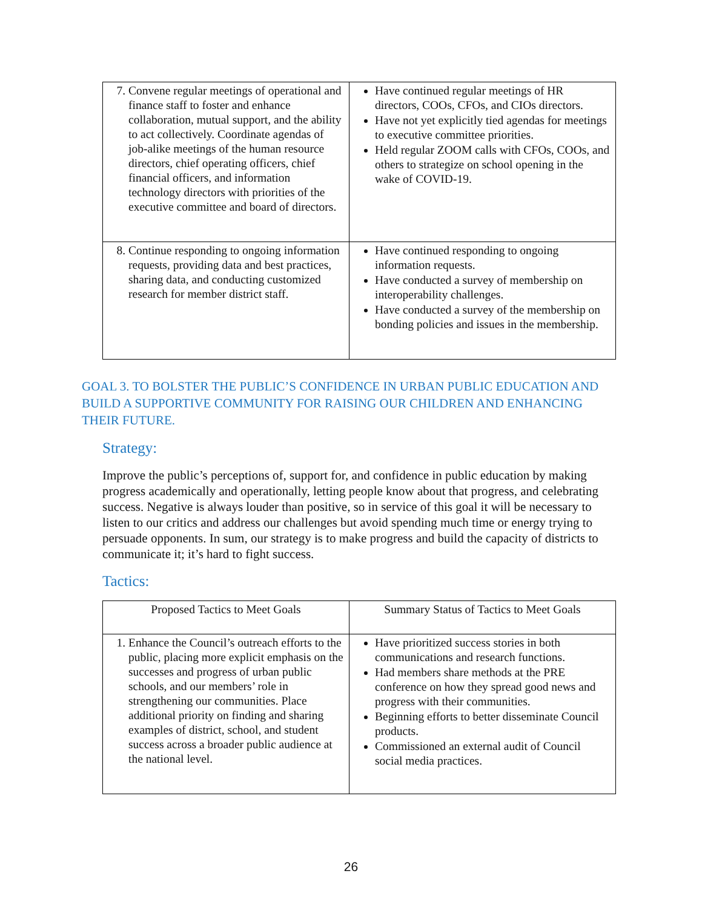| 7. Convene regular meetings of operational and finance staff to foster and enhance collaboration, mutual support, and the ability to act collectively. Coordinate agendas of job-alike meetings of the human resource directors, chief operating officers, chief financial officers, and information technology directors with priorities of the executive committee and board of directors. | Have continued regular meetings of HR directors, COOs, CFOs, and CIOs directors. Have not yet explicitly tied agendas for meetings to executive committee priorities. Held regular ZOOM calls with CFOs, COOs, and others to strategize on school opening in the wake of COVID-19. |
| 8. Continue responding to ongoing information requests, providing data and best practices, sharing data, and conducting customized research for member district staff. | Have continued responding to ongoing information requests. Have conducted a survey of membership on interoperability challenges. Have conducted a survey of the membership on bonding policies and issues in the membership. |
GOAL 3. TO BOLSTER THE PUBLIC’S CONFIDENCE IN URBAN PUBLIC EDUCATION AND BUILD A SUPPORTIVE COMMUNITY FOR RAISING OUR CHILDREN AND ENHANCING THEIR FUTURE.
Strategy:
Improve the public’s perceptions of, support for, and confidence in public education by making progress academically and operationally, letting people know about that progress, and celebrating success. Negative is always louder than positive, so in service of this goal it will be necessary to listen to our critics and address our challenges but avoid spending much time or energy trying to persuade opponents. In sum, our strategy is to make progress and build the capacity of districts to communicate it; it’s hard to fight success.
Tactics:
| Proposed Tactics to Meet Goals | Summary Status of Tactics to Meet Goals |
| --- | --- |
| 1. Enhance the Council’s outreach efforts to the public, placing more explicit emphasis on the successes and progress of urban public schools, and our members’ role in strengthening our communities. Place additional priority on finding and sharing examples of district, school, and student success across a broader public audience at the national level. | Have prioritized success stories in both communications and research functions. Had members share methods at the PRE conference on how they spread good news and progress with their communities. Beginning efforts to better disseminate Council products. Commissioned an external audit of Council social media practices. |
26